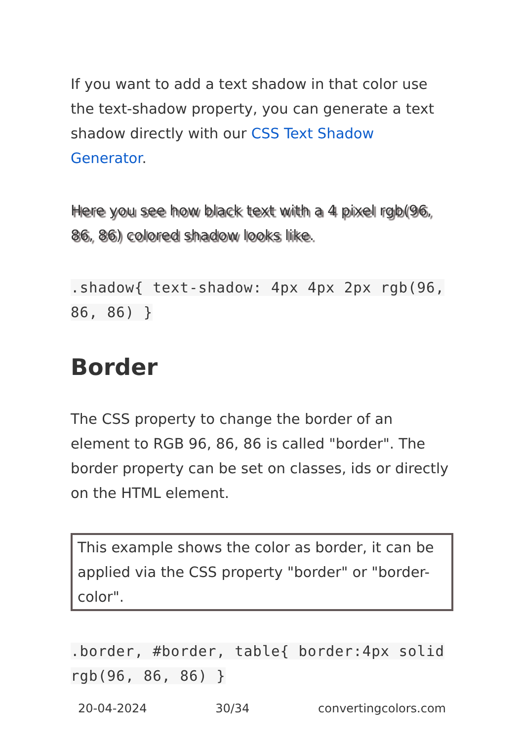If you want to add a text shadow in that color use the text-shadow property, you can generate a text shadow directly with our CSS Text Shadow Generator.
Here you see how black text with a 4 pixel rgb(96, 86, 86) colored shadow looks like.
.shadow{ text-shadow: 4px 4px 2px rgb(96, 86, 86) }
Border
The CSS property to change the border of an element to RGB 96, 86, 86 is called "border". The border property can be set on classes, ids or directly on the HTML element.
This example shows the color as border, it can be applied via the CSS property "border" or "border-color".
.border, #border, table{ border:4px solid rgb(96, 86, 86) }
20-04-2024 30/34 convertingcolors.com